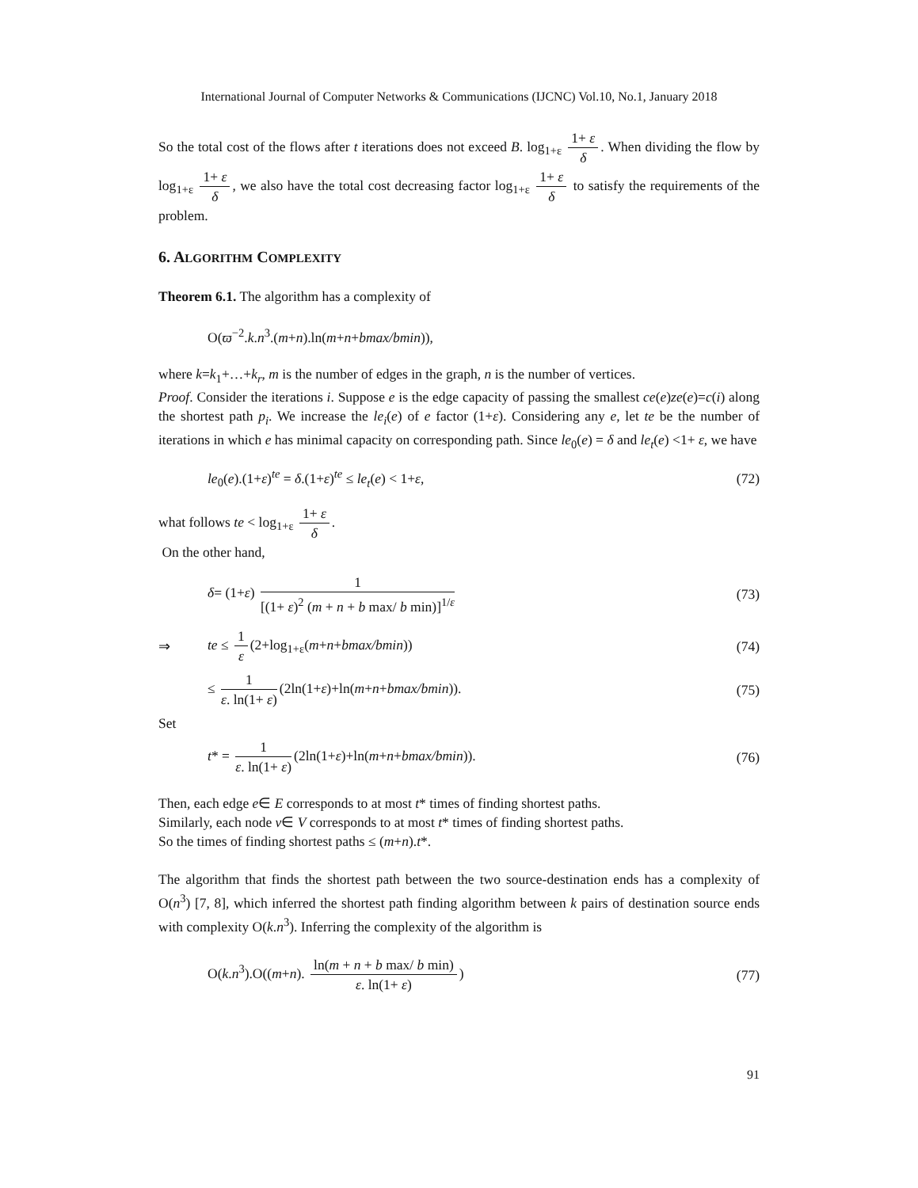International Journal of Computer Networks & Communications (IJCNC) Vol.10, No.1, January 2018
So the total cost of the flows after t iterations does not exceed B. log<sub>1+ε</sub> 1+ ε δ. When dividing the flow by log<sub>1+ε</sub> 1+ ε δ, we also have the total cost decreasing factor log<sub>1+ε</sub> 1+ ε δ to satisfy the requirements of the problem.
6. ALGORITHM COMPLEXITY
Theorem 6.1. The algorithm has a complexity of
O(ϖ<sup>−2</sup>.k.n<sup>3</sup>.(m+n).ln(m+n+bmax/bmin)),
where k=k<sub>1</sub>+…+k<sub>r</sub>, m is the number of edges in the graph, n is the number of vertices.
Proof. Consider the iterations i. Suppose e is the edge capacity of passing the smallest ce(e)ze(e)=c(i) along the shortest path p<sub>i</sub>. We increase the le<sub>i</sub>(e) of e factor (1+ε). Considering any e, let te be the number of iterations in which e has minimal capacity on corresponding path. Since le<sub>0</sub>(e) = δ and le<sub>t</sub>(e) <1+ ε, we have
le<sub>0</sub>(e).(1+ε)<sup>te</sup> = δ.(1+ε)<sup>te</sup> ≤ le<sub>t</sub>(e) < 1+ε, (72)
what follows te < log<sub>1+ε</sub> 1+ ε δ.
On the other hand,
δ= (1+ε) 1 [(1+ ε)<sup>2</sup> (m + n + b max/ b min)]<sup>1/ε</sup> (73)
⇒ te ≤ 1 ε (2+log<sub>1+ε</sub>(m+n+bmax/bmin)) (74)
≤ 1 ε. ln(1+ ε) (2ln(1+ε)+ln(m+n+bmax/bmin)). (75)
Set
t* = 1 ε. ln(1+ ε) (2ln(1+ε)+ln(m+n+bmax/bmin)). (76)
Then, each edge e∈ E corresponds to at most t* times of finding shortest paths.
Similarly, each node v∈ V corresponds to at most t* times of finding shortest paths.
So the times of finding shortest paths ≤ (m+n).t*.
The algorithm that finds the shortest path between the two source-destination ends has a complexity of O(n<sup>3</sup>) [7, 8], which inferred the shortest path finding algorithm between k pairs of destination source ends with complexity O(k.n<sup>3</sup>). Inferring the complexity of the algorithm is
O(k.n<sup>3</sup>).O((m+n). ln(m + n + b max/ b min) ε. ln(1+ ε)) (77)
91